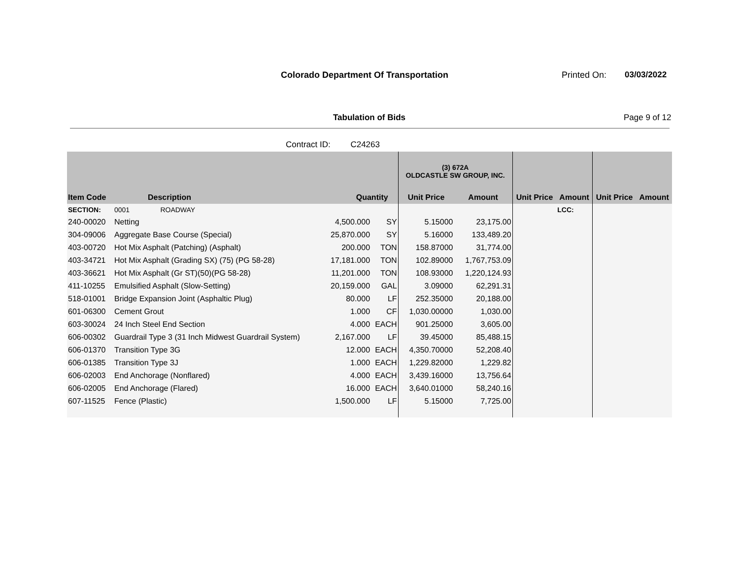Colorado Department Of Transportation
Printed On: 03/03/2022
Tabulation of Bids Page 9 of 12
Contract ID: C24263
| | | | | (3) 672A OLDCASTLE SW GROUP, INC. | | | | | |
| --- | --- | --- | --- | --- | --- | --- | --- | --- | --- |
| Item Code | Description | Quantity | | Unit Price | Amount | Unit Price | Amount | Unit Price | Amount |
| SECTION: | 0001 ROADWAY | | | | | | LCC: | | |
| 240-00020 | Netting | 4,500.000 | SY | 5.15000 | 23,175.00 | | | | |
| 304-09006 | Aggregate Base Course (Special) | 25,870.000 | SY | 5.16000 | 133,489.20 | | | | |
| 403-00720 | Hot Mix Asphalt (Patching) (Asphalt) | 200.000 | TON | 158.87000 | 31,774.00 | | | | |
| 403-34721 | Hot Mix Asphalt (Grading SX) (75) (PG 58-28) | 17,181.000 | TON | 102.89000 | 1,767,753.09 | | | | |
| 403-36621 | Hot Mix Asphalt (Gr ST)(50)(PG 58-28) | 11,201.000 | TON | 108.93000 | 1,220,124.93 | | | | |
| 411-10255 | Emulsified Asphalt (Slow-Setting) | 20,159.000 | GAL | 3.09000 | 62,291.31 | | | | |
| 518-01001 | Bridge Expansion Joint (Asphaltic Plug) | 80.000 | LF | 252.35000 | 20,188.00 | | | | |
| 601-06300 | Cement Grout | 1.000 | CF | 1,030.00000 | 1,030.00 | | | | |
| 603-30024 | 24 Inch Steel End Section | 4.000 | EACH | 901.25000 | 3,605.00 | | | | |
| 606-00302 | Guardrail Type 3 (31 Inch Midwest Guardrail System) | 2,167.000 | LF | 39.45000 | 85,488.15 | | | | |
| 606-01370 | Transition Type 3G | 12.000 | EACH | 4,350.70000 | 52,208.40 | | | | |
| 606-01385 | Transition Type 3J | 1.000 | EACH | 1,229.82000 | 1,229.82 | | | | |
| 606-02003 | End Anchorage (Nonflared) | 4.000 | EACH | 3,439.16000 | 13,756.64 | | | | |
| 606-02005 | End Anchorage (Flared) | 16.000 | EACH | 3,640.01000 | 58,240.16 | | | | |
| 607-11525 | Fence (Plastic) | 1,500.000 | LF | 5.15000 | 7,725.00 | | | | |